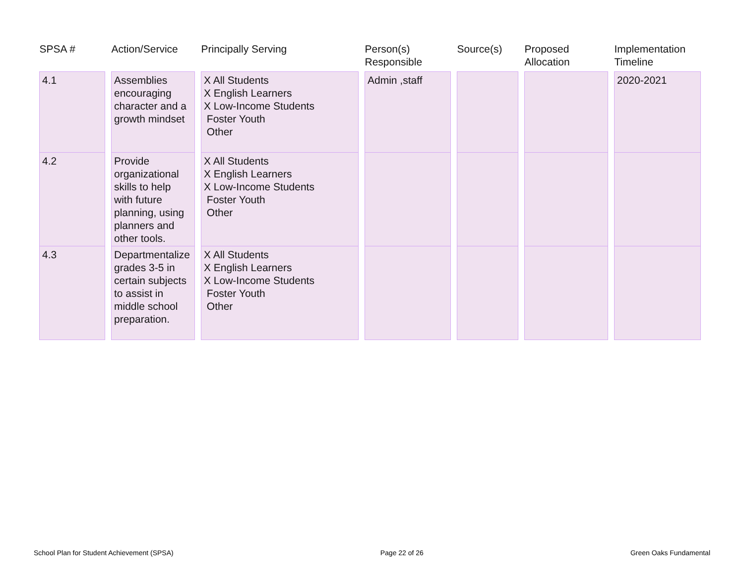| SPSA # | | Action/Service | | Principally Serving | | Person(s) Responsible | | Source(s) | | Proposed Allocation | | Implementation Timeline |
| --- | --- | --- | --- | --- | --- | --- | --- | --- | --- | --- | --- | --- |
| 4.1 | | Assemblies encouraging character and a growth mindset | | X All Students X English Learners X Low-Income Students Foster Youth Other | | Admin ,staff | | | | | | 2020-2021 |
| 4.2 | | Provide organizational skills to help with future planning, using planners and other tools. | | X All Students X English Learners X Low-Income Students Foster Youth Other | | | | | | | | |
| 4.3 | | Departmentalize grades 3-5 in certain subjects to assist in middle school preparation. | | X All Students X English Learners X Low-Income Students Foster Youth Other | | | | | | | | |
School Plan for Student Achievement (SPSA) Page 22 of 26 Green Oaks Fundamental